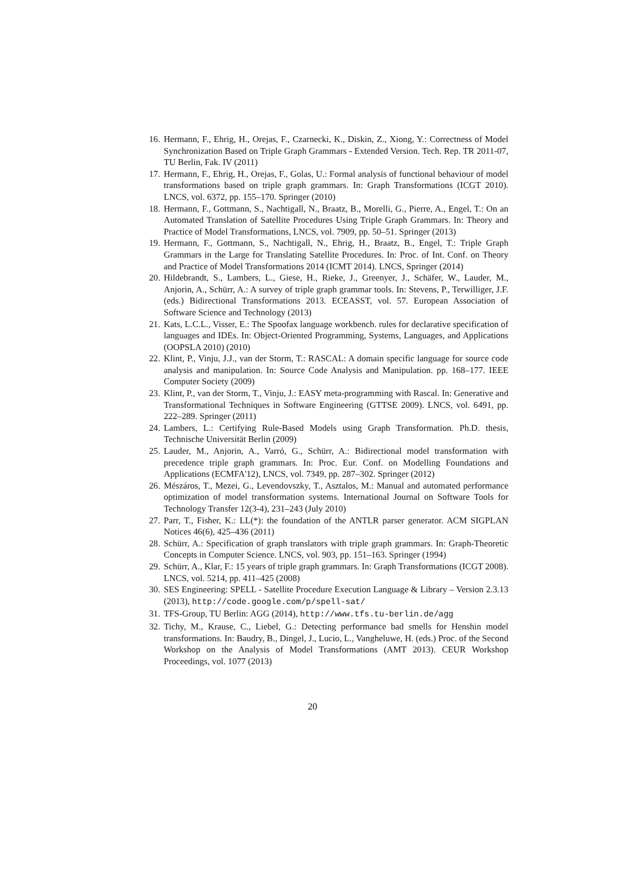16. Hermann, F., Ehrig, H., Orejas, F., Czarnecki, K., Diskin, Z., Xiong, Y.: Correctness of Model Synchronization Based on Triple Graph Grammars - Extended Version. Tech. Rep. TR 2011-07, TU Berlin, Fak. IV (2011)
17. Hermann, F., Ehrig, H., Orejas, F., Golas, U.: Formal analysis of functional behaviour of model transformations based on triple graph grammars. In: Graph Transformations (ICGT 2010). LNCS, vol. 6372, pp. 155–170. Springer (2010)
18. Hermann, F., Gottmann, S., Nachtigall, N., Braatz, B., Morelli, G., Pierre, A., Engel, T.: On an Automated Translation of Satellite Procedures Using Triple Graph Grammars. In: Theory and Practice of Model Transformations, LNCS, vol. 7909, pp. 50–51. Springer (2013)
19. Hermann, F., Gottmann, S., Nachtigall, N., Ehrig, H., Braatz, B., Engel, T.: Triple Graph Grammars in the Large for Translating Satellite Procedures. In: Proc. of Int. Conf. on Theory and Practice of Model Transformations 2014 (ICMT 2014). LNCS, Springer (2014)
20. Hildebrandt, S., Lambers, L., Giese, H., Rieke, J., Greenyer, J., Schäfer, W., Lauder, M., Anjorin, A., Schürr, A.: A survey of triple graph grammar tools. In: Stevens, P., Terwilliger, J.F. (eds.) Bidirectional Transformations 2013. ECEASST, vol. 57. European Association of Software Science and Technology (2013)
21. Kats, L.C.L., Visser, E.: The Spoofax language workbench. rules for declarative specification of languages and IDEs. In: Object-Oriented Programming, Systems, Languages, and Applications (OOPSLA 2010) (2010)
22. Klint, P., Vinju, J.J., van der Storm, T.: RASCAL: A domain specific language for source code analysis and manipulation. In: Source Code Analysis and Manipulation. pp. 168–177. IEEE Computer Society (2009)
23. Klint, P., van der Storm, T., Vinju, J.: EASY meta-programming with Rascal. In: Generative and Transformational Techniques in Software Engineering (GTTSE 2009). LNCS, vol. 6491, pp. 222–289. Springer (2011)
24. Lambers, L.: Certifying Rule-Based Models using Graph Transformation. Ph.D. thesis, Technische Universität Berlin (2009)
25. Lauder, M., Anjorin, A., Varró, G., Schürr, A.: Bidirectional model transformation with precedence triple graph grammars. In: Proc. Eur. Conf. on Modelling Foundations and Applications (ECMFA'12), LNCS, vol. 7349, pp. 287–302. Springer (2012)
26. Mészáros, T., Mezei, G., Levendovszky, T., Asztalos, M.: Manual and automated performance optimization of model transformation systems. International Journal on Software Tools for Technology Transfer 12(3-4), 231–243 (July 2010)
27. Parr, T., Fisher, K.: LL(*): the foundation of the ANTLR parser generator. ACM SIGPLAN Notices 46(6), 425–436 (2011)
28. Schürr, A.: Specification of graph translators with triple graph grammars. In: Graph-Theoretic Concepts in Computer Science. LNCS, vol. 903, pp. 151–163. Springer (1994)
29. Schürr, A., Klar, F.: 15 years of triple graph grammars. In: Graph Transformations (ICGT 2008). LNCS, vol. 5214, pp. 411–425 (2008)
30. SES Engineering: SPELL - Satellite Procedure Execution Language & Library – Version 2.3.13 (2013), http://code.google.com/p/spell-sat/
31. TFS-Group, TU Berlin: AGG (2014), http://www.tfs.tu-berlin.de/agg
32. Tichy, M., Krause, C., Liebel, G.: Detecting performance bad smells for Henshin model transformations. In: Baudry, B., Dingel, J., Lucio, L., Vangheluwe, H. (eds.) Proc. of the Second Workshop on the Analysis of Model Transformations (AMT 2013). CEUR Workshop Proceedings, vol. 1077 (2013)
20